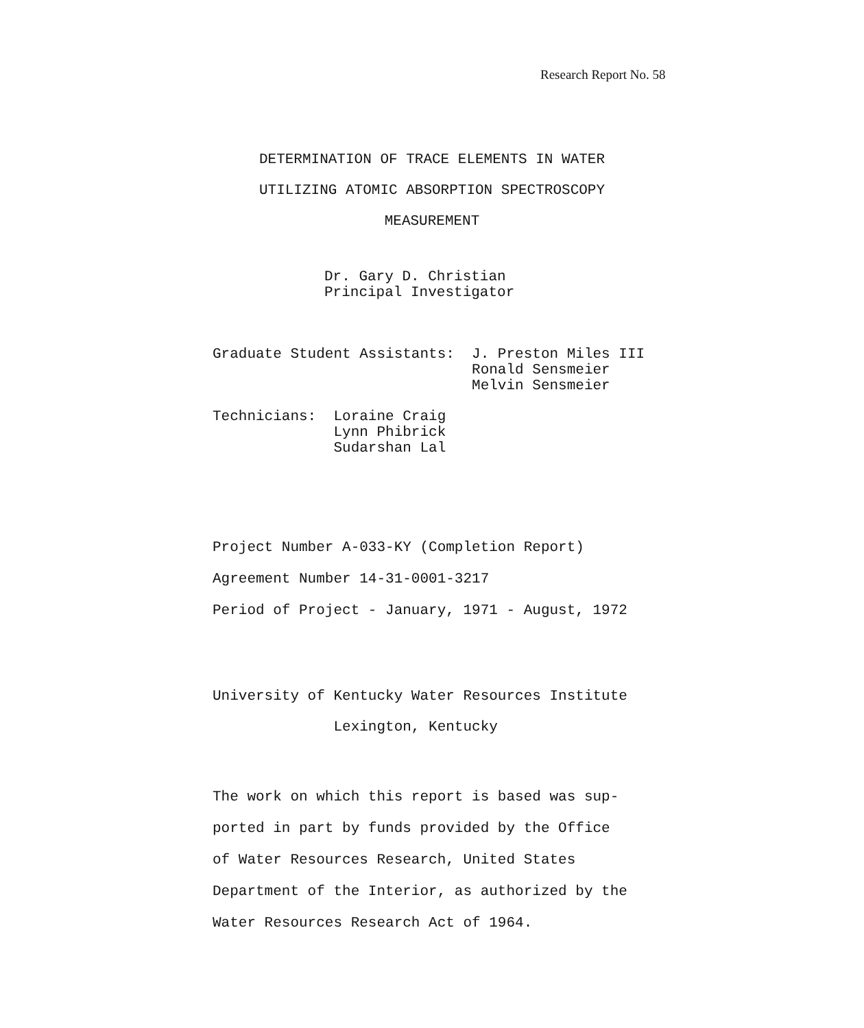Research Report No. 58
DETERMINATION OF TRACE ELEMENTS IN WATER
UTILIZING ATOMIC ABSORPTION SPECTROSCOPY
MEASUREMENT
Dr. Gary D. Christian Principal Investigator
Graduate Student Assistants: J. Preston Miles III Ronald Sensmeier Melvin Sensmeier
Technicians: Loraine Craig Lynn Phibrick Sudarshan Lal
Project Number A-033-KY (Completion Report) Agreement Number 14-31-0001-3217 Period of Project - January, 1971 - August, 1972
University of Kentucky Water Resources Institute Lexington, Kentucky
The work on which this report is based was sup- ported in part by funds provided by the Office of Water Resources Research, United States Department of the Interior, as authorized by the Water Resources Research Act of 1964.